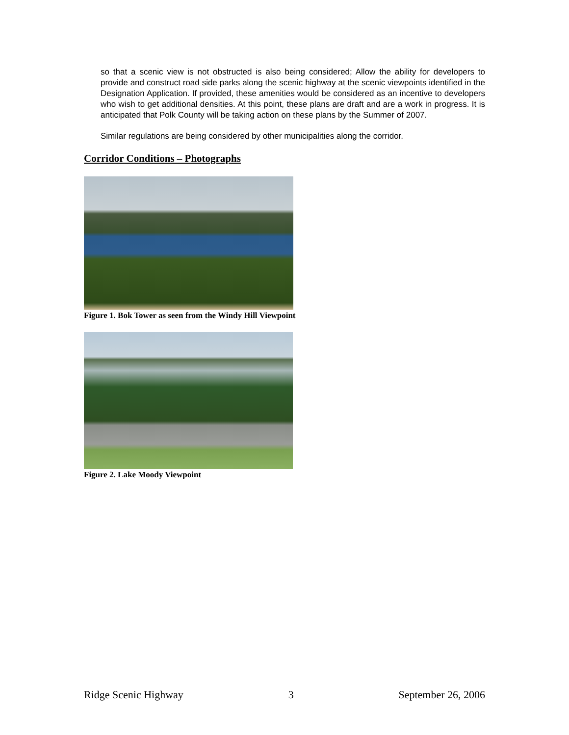so that a scenic view is not obstructed is also being considered; Allow the ability for developers to provide and construct road side parks along the scenic highway at the scenic viewpoints identified in the Designation Application. If provided, these amenities would be considered as an incentive to developers who wish to get additional densities. At this point, these plans are draft and are a work in progress. It is anticipated that Polk County will be taking action on these plans by the Summer of 2007.
Similar regulations are being considered by other municipalities along the corridor.
Corridor Conditions – Photographs
Figure 1. Bok Tower as seen from the Windy Hill Viewpoint
Figure 2. Lake Moody Viewpoint
Ridge Scenic Highway 3 September 26, 2006